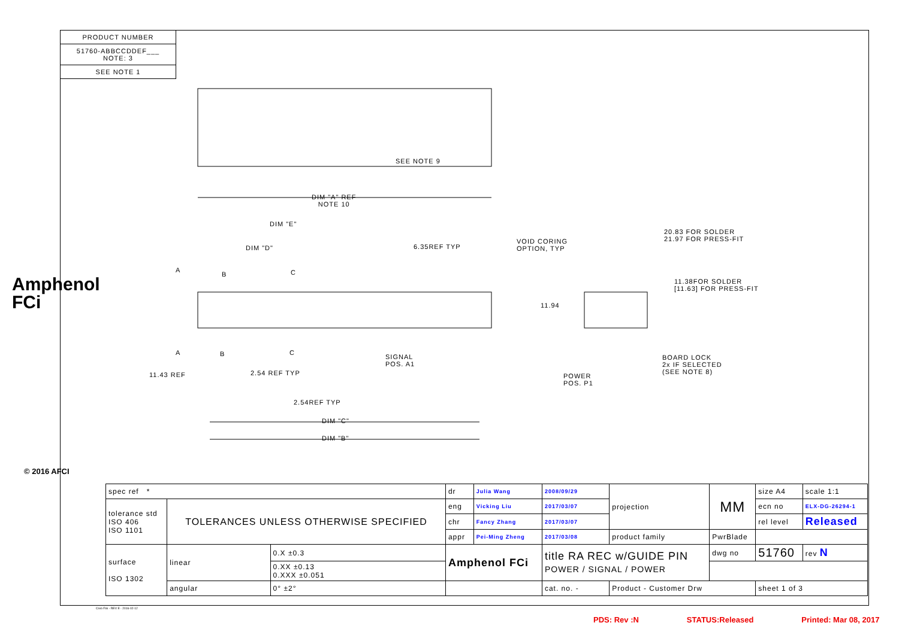PRODUCT NUMBER
51760-ABBCCDDEF___
NOTE: 3
SEE NOTE 1
Amphenol FCi
© 2016 AFCI
SEE NOTE 9
DIM "A" REF
NOTE 10
DIM "E"
DIM "D" 6.35REF TYP
VOID CORING
OPTION, TYP
20.83 FOR SOLDER
21.97 FOR PRESS-FIT
11.38FOR SOLDER
[11.63] FOR PRESS-FIT
11.94
A
B C
A B C
SIGNAL
POS. A1
BOARD LOCK
2x IF SELECTED
(SEE NOTE 8)
11.43 REF 2.54 REF TYP
POWER
POS. P1
2.54REF TYP
DIM "C"
DIM "B"
| spec ref * | | | dr | Julia Wang | 2008/09/29 | projection | MM | size A4 | scale 1:1 |
| tolerance std ISO 406 ISO 1101 | TOLERANCES UNLESS OTHERWISE SPECIFIED | | eng | Vicking Liu | 2017/03/07 | | | ecn no | ELX-DG-26294-1 |
| | | | chr | Fancy Zhang | 2017/03/07 | | | rel level | Released |
| | | | appr | Pei-Ming Zheng | 2017/03/08 | product family | PwrBlade | | |
| surface ISO 1302 | linear | 0.X ±0.3 | Amphenol FCi | | title RA REC w/GUIDE PIN POWER / SIGNAL / POWER | | dwg no | 51760 | rev N |
| | | 0.XX ±0.13 0.XXX ±0.051 | | | | | | | |
| | angular | 0° ±2° | | | cat. no. - | Product - Customer Drw | | sheet 1 of 3 | |
Creo File - REV E - 2016-02-12
PDS: Rev :N STATUS:Released Printed: Mar 08, 2017